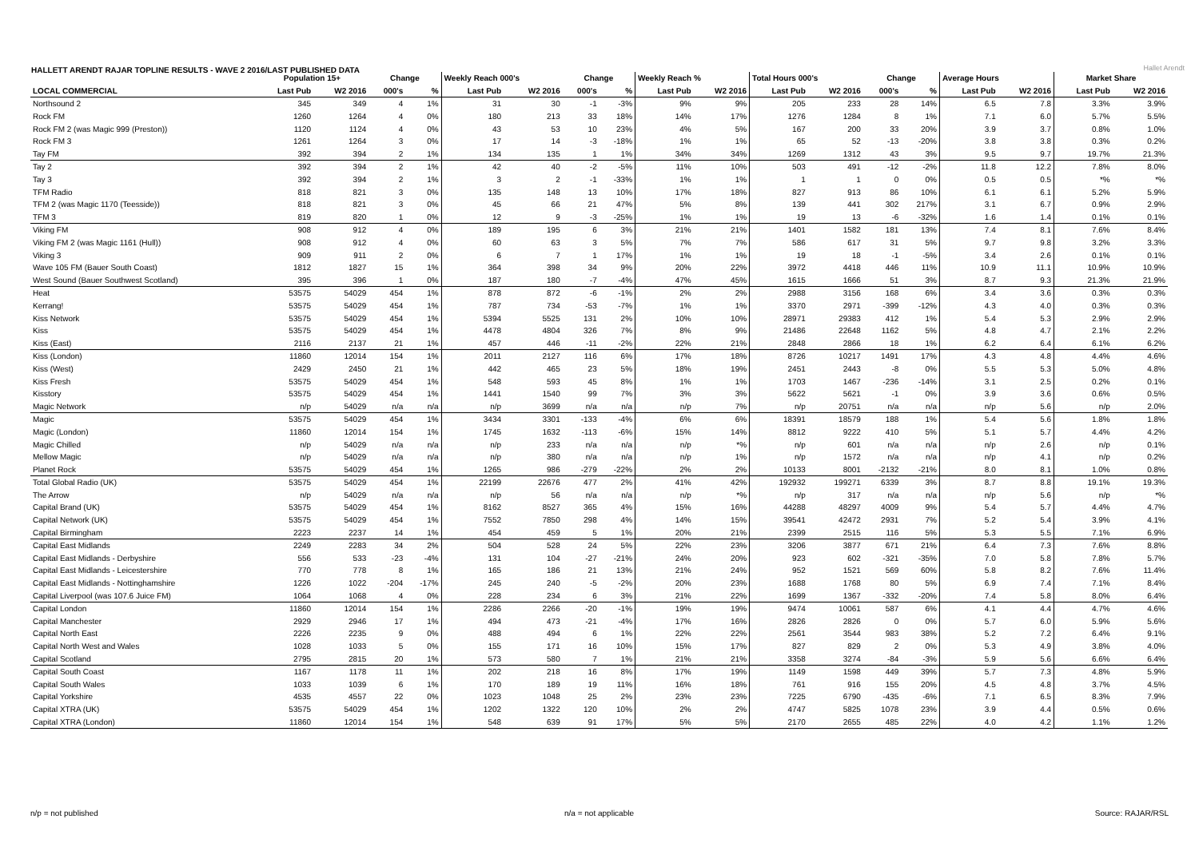HALLETT ARENDT RAJAR TOPLINE RESULTS - WAVE 2 2016/LAST PUBLISHED DATA
Hallet Arendt
| | Population 15+ | | Change | | Weekly Reach 000's | | Change | | Weekly Reach % | | Total Hours 000's | | Change | | Average Hours | | Market Share | |
| --- | --- | --- | --- | --- | --- | --- | --- | --- | --- | --- | --- | --- | --- | --- | --- | --- | --- | --- |
| LOCAL COMMERCIAL | Last Pub | W2 2016 | 000's | % | Last Pub | W2 2016 | 000's | % | Last Pub | W2 2016 | Last Pub | W2 2016 | 000's | % | Last Pub | W2 2016 | Last Pub | W2 2016 |
| Northsound 2 | 345 | 349 | 4 | 1% | 31 | 30 | -1 | -3% | 9% | 9% | 205 | 233 | 28 | 14% | 6.5 | 7.8 | 3.3% | 3.9% |
| Rock FM | 1260 | 1264 | 4 | 0% | 180 | 213 | 33 | 18% | 14% | 17% | 1276 | 1284 | 8 | 1% | 7.1 | 6.0 | 5.7% | 5.5% |
| Rock FM 2 (was Magic 999 (Preston)) | 1120 | 1124 | 4 | 0% | 43 | 53 | 10 | 23% | 4% | 5% | 167 | 200 | 33 | 20% | 3.9 | 3.7 | 0.8% | 1.0% |
| Rock FM 3 | 1261 | 1264 | 3 | 0% | 17 | 14 | -3 | -18% | 1% | 1% | 65 | 52 | -13 | -20% | 3.8 | 3.8 | 0.3% | 0.2% |
| Tay FM | 392 | 394 | 2 | 1% | 134 | 135 | 1 | 1% | 34% | 34% | 1269 | 1312 | 43 | 3% | 9.5 | 9.7 | 19.7% | 21.3% |
| Tay 2 | 392 | 394 | 2 | 1% | 42 | 40 | -2 | -5% | 11% | 10% | 503 | 491 | -12 | -2% | 11.8 | 12.2 | 7.8% | 8.0% |
| Tay 3 | 392 | 394 | 2 | 1% | 3 | 2 | -1 | -33% | 1% | 1% | 1 | 1 | 0 | 0% | 0.5 | 0.5 | *% | *% |
| TFM Radio | 818 | 821 | 3 | 0% | 135 | 148 | 13 | 10% | 17% | 18% | 827 | 913 | 86 | 10% | 6.1 | 6.1 | 5.2% | 5.9% |
| TFM 2 (was Magic 1170 (Teesside)) | 818 | 821 | 3 | 0% | 45 | 66 | 21 | 47% | 5% | 8% | 139 | 441 | 302 | 217% | 3.1 | 6.7 | 0.9% | 2.9% |
| TFM 3 | 819 | 820 | 1 | 0% | 12 | 9 | -3 | -25% | 1% | 1% | 19 | 13 | -6 | -32% | 1.6 | 1.4 | 0.1% | 0.1% |
| Viking FM | 908 | 912 | 4 | 0% | 189 | 195 | 6 | 3% | 21% | 21% | 1401 | 1582 | 181 | 13% | 7.4 | 8.1 | 7.6% | 8.4% |
| Viking FM 2 (was Magic 1161 (Hull)) | 908 | 912 | 4 | 0% | 60 | 63 | 3 | 5% | 7% | 7% | 586 | 617 | 31 | 5% | 9.7 | 9.8 | 3.2% | 3.3% |
| Viking 3 | 909 | 911 | 2 | 0% | 6 | 7 | 1 | 17% | 1% | 1% | 19 | 18 | -1 | -5% | 3.4 | 2.6 | 0.1% | 0.1% |
| Wave 105 FM (Bauer South Coast) | 1812 | 1827 | 15 | 1% | 364 | 398 | 34 | 9% | 20% | 22% | 3972 | 4418 | 446 | 11% | 10.9 | 11.1 | 10.9% | 10.9% |
| West Sound (Bauer Southwest Scotland) | 395 | 396 | 1 | 0% | 187 | 180 | -7 | -4% | 47% | 45% | 1615 | 1666 | 51 | 3% | 8.7 | 9.3 | 21.3% | 21.9% |
| Heat | 53575 | 54029 | 454 | 1% | 878 | 872 | -6 | -1% | 2% | 2% | 2988 | 3156 | 168 | 6% | 3.4 | 3.6 | 0.3% | 0.3% |
| Kerrang! | 53575 | 54029 | 454 | 1% | 787 | 734 | -53 | -7% | 1% | 1% | 3370 | 2971 | -399 | -12% | 4.3 | 4.0 | 0.3% | 0.3% |
| Kiss Network | 53575 | 54029 | 454 | 1% | 5394 | 5525 | 131 | 2% | 10% | 10% | 28971 | 29383 | 412 | 1% | 5.4 | 5.3 | 2.9% | 2.9% |
| Kiss | 53575 | 54029 | 454 | 1% | 4478 | 4804 | 326 | 7% | 8% | 9% | 21486 | 22648 | 1162 | 5% | 4.8 | 4.7 | 2.1% | 2.2% |
| Kiss (East) | 2116 | 2137 | 21 | 1% | 457 | 446 | -11 | -2% | 22% | 21% | 2848 | 2866 | 18 | 1% | 6.2 | 6.4 | 6.1% | 6.2% |
| Kiss (London) | 11860 | 12014 | 154 | 1% | 2011 | 2127 | 116 | 6% | 17% | 18% | 8726 | 10217 | 1491 | 17% | 4.3 | 4.8 | 4.4% | 4.6% |
| Kiss (West) | 2429 | 2450 | 21 | 1% | 442 | 465 | 23 | 5% | 18% | 19% | 2451 | 2443 | -8 | 0% | 5.5 | 5.3 | 5.0% | 4.8% |
| Kiss Fresh | 53575 | 54029 | 454 | 1% | 548 | 593 | 45 | 8% | 1% | 1% | 1703 | 1467 | -236 | -14% | 3.1 | 2.5 | 0.2% | 0.1% |
| Kisstory | 53575 | 54029 | 454 | 1% | 1441 | 1540 | 99 | 7% | 3% | 3% | 5622 | 5621 | -1 | 0% | 3.9 | 3.6 | 0.6% | 0.5% |
| Magic Network | n/p | 54029 | n/a | n/a | n/p | 3699 | n/a | n/a | n/p | 7% | n/p | 20751 | n/a | n/a | n/p | 5.6 | n/p | 2.0% |
| Magic | 53575 | 54029 | 454 | 1% | 3434 | 3301 | -133 | -4% | 6% | 6% | 18391 | 18579 | 188 | 1% | 5.4 | 5.6 | 1.8% | 1.8% |
| Magic (London) | 11860 | 12014 | 154 | 1% | 1745 | 1632 | -113 | -6% | 15% | 14% | 8812 | 9222 | 410 | 5% | 5.1 | 5.7 | 4.4% | 4.2% |
| Magic Chilled | n/p | 54029 | n/a | n/a | n/p | 233 | n/a | n/a | n/p | *% | n/p | 601 | n/a | n/a | n/p | 2.6 | n/p | 0.1% |
| Mellow Magic | n/p | 54029 | n/a | n/a | n/p | 380 | n/a | n/a | n/p | 1% | n/p | 1572 | n/a | n/a | n/p | 4.1 | n/p | 0.2% |
| Planet Rock | 53575 | 54029 | 454 | 1% | 1265 | 986 | -279 | -22% | 2% | 2% | 10133 | 8001 | -2132 | -21% | 8.0 | 8.1 | 1.0% | 0.8% |
| Total Global Radio (UK) | 53575 | 54029 | 454 | 1% | 22199 | 22676 | 477 | 2% | 41% | 42% | 192932 | 199271 | 6339 | 3% | 8.7 | 8.8 | 19.1% | 19.3% |
| The Arrow | n/p | 54029 | n/a | n/a | n/p | 56 | n/a | n/a | n/p | *% | n/p | 317 | n/a | n/a | n/p | 5.6 | n/p | *% |
| Capital Brand (UK) | 53575 | 54029 | 454 | 1% | 8162 | 8527 | 365 | 4% | 15% | 16% | 44288 | 48297 | 4009 | 9% | 5.4 | 5.7 | 4.4% | 4.7% |
| Capital Network (UK) | 53575 | 54029 | 454 | 1% | 7552 | 7850 | 298 | 4% | 14% | 15% | 39541 | 42472 | 2931 | 7% | 5.2 | 5.4 | 3.9% | 4.1% |
| Capital Birmingham | 2223 | 2237 | 14 | 1% | 454 | 459 | 5 | 1% | 20% | 21% | 2399 | 2515 | 116 | 5% | 5.3 | 5.5 | 7.1% | 6.9% |
| Capital East Midlands | 2249 | 2283 | 34 | 2% | 504 | 528 | 24 | 5% | 22% | 23% | 3206 | 3877 | 671 | 21% | 6.4 | 7.3 | 7.6% | 8.8% |
| Capital East Midlands - Derbyshire | 556 | 533 | -23 | -4% | 131 | 104 | -27 | -21% | 24% | 20% | 923 | 602 | -321 | -35% | 7.0 | 5.8 | 7.8% | 5.7% |
| Capital East Midlands - Leicestershire | 770 | 778 | 8 | 1% | 165 | 186 | 21 | 13% | 21% | 24% | 952 | 1521 | 569 | 60% | 5.8 | 8.2 | 7.6% | 11.4% |
| Capital East Midlands - Nottinghamshire | 1226 | 1022 | -204 | -17% | 245 | 240 | -5 | -2% | 20% | 23% | 1688 | 1768 | 80 | 5% | 6.9 | 7.4 | 7.1% | 8.4% |
| Capital Liverpool (was 107.6 Juice FM) | 1064 | 1068 | 4 | 0% | 228 | 234 | 6 | 3% | 21% | 22% | 1699 | 1367 | -332 | -20% | 7.4 | 5.8 | 8.0% | 6.4% |
| Capital London | 11860 | 12014 | 154 | 1% | 2286 | 2266 | -20 | -1% | 19% | 19% | 9474 | 10061 | 587 | 6% | 4.1 | 4.4 | 4.7% | 4.6% |
| Capital Manchester | 2929 | 2946 | 17 | 1% | 494 | 473 | -21 | -4% | 17% | 16% | 2826 | 2826 | 0 | 0% | 5.7 | 6.0 | 5.9% | 5.6% |
| Capital North East | 2226 | 2235 | 9 | 0% | 488 | 494 | 6 | 1% | 22% | 22% | 2561 | 3544 | 983 | 38% | 5.2 | 7.2 | 6.4% | 9.1% |
| Capital North West and Wales | 1028 | 1033 | 5 | 0% | 155 | 171 | 16 | 10% | 15% | 17% | 827 | 829 | 2 | 0% | 5.3 | 4.9 | 3.8% | 4.0% |
| Capital Scotland | 2795 | 2815 | 20 | 1% | 573 | 580 | 7 | 1% | 21% | 21% | 3358 | 3274 | -84 | -3% | 5.9 | 5.6 | 6.6% | 6.4% |
| Capital South Coast | 1167 | 1178 | 11 | 1% | 202 | 218 | 16 | 8% | 17% | 19% | 1149 | 1598 | 449 | 39% | 5.7 | 7.3 | 4.8% | 5.9% |
| Capital South Wales | 1033 | 1039 | 6 | 1% | 170 | 189 | 19 | 11% | 16% | 18% | 761 | 916 | 155 | 20% | 4.5 | 4.8 | 3.7% | 4.5% |
| Capital Yorkshire | 4535 | 4557 | 22 | 0% | 1023 | 1048 | 25 | 2% | 23% | 23% | 7225 | 6790 | -435 | -6% | 7.1 | 6.5 | 8.3% | 7.9% |
| Capital XTRA (UK) | 53575 | 54029 | 454 | 1% | 1202 | 1322 | 120 | 10% | 2% | 2% | 4747 | 5825 | 1078 | 23% | 3.9 | 4.4 | 0.5% | 0.6% |
| Capital XTRA (London) | 11860 | 12014 | 154 | 1% | 548 | 639 | 91 | 17% | 5% | 5% | 2170 | 2655 | 485 | 22% | 4.0 | 4.2 | 1.1% | 1.2% |
n/p = not published n/a = not applicable Source: RAJAR/RSL